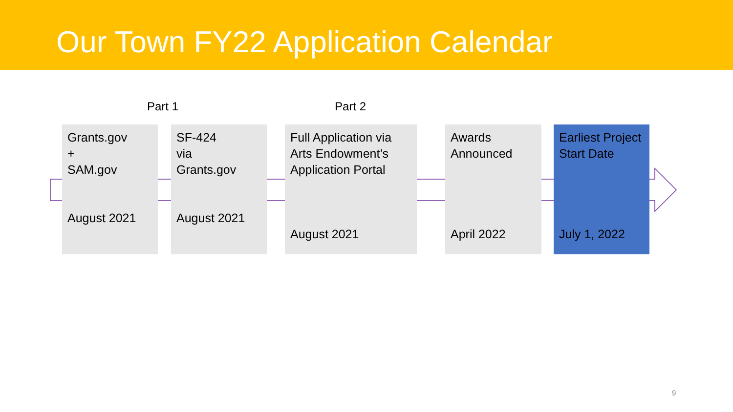Our Town FY22 Application Calendar
Part 1 Part 2
Grants.gov
+
SAM.gov
August 2021
SF-424
via
Grants.gov
August 2021
Full Application via
Arts Endowment’s
Application Portal
August 2021
Awards
Announced
April 2022
Earliest Project
Start Date
July 1, 2022
9